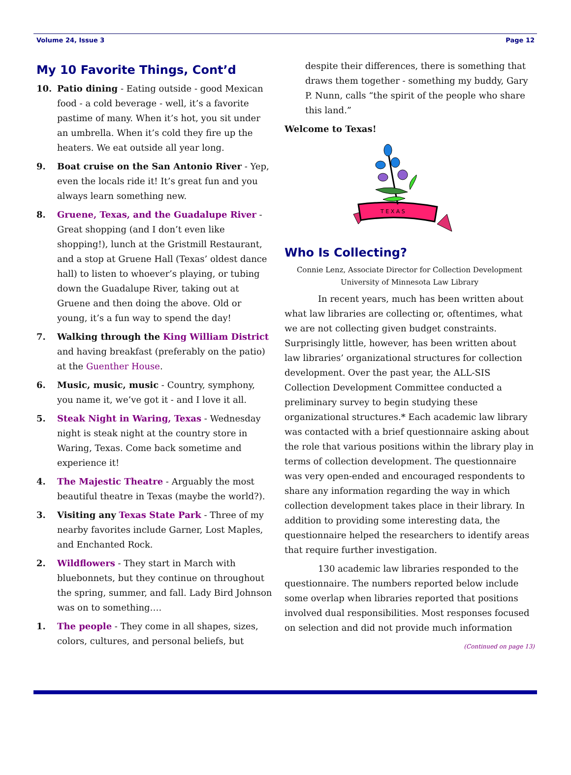Volume 24, Issue 3 Page 12
My 10 Favorite Things, Cont’d
10. Patio dining - Eating outside - good Mexican food - a cold beverage - well, it’s a favorite pastime of many. When it’s hot, you sit under an umbrella. When it’s cold they fire up the heaters. We eat outside all year long.
9. Boat cruise on the San Antonio River - Yep, even the locals ride it! It’s great fun and you always learn something new.
8. Gruene, Texas, and the Guadalupe River - Great shopping (and I don’t even like shopping!), lunch at the Gristmill Restaurant, and a stop at Gruene Hall (Texas’ oldest dance hall) to listen to whoever’s playing, or tubing down the Guadalupe River, taking out at Gruene and then doing the above. Old or young, it’s a fun way to spend the day!
7. Walking through the King William District and having breakfast (preferably on the patio) at the Guenther House.
6. Music, music, music - Country, symphony, you name it, we’ve got it - and I love it all.
5. Steak Night in Waring, Texas - Wednesday night is steak night at the country store in Waring, Texas. Come back sometime and experience it!
4. The Majestic Theatre - Arguably the most beautiful theatre in Texas (maybe the world?).
3. Visiting any Texas State Park - Three of my nearby favorites include Garner, Lost Maples, and Enchanted Rock.
2. Wildflowers - They start in March with bluebonnets, but they continue on throughout the spring, summer, and fall. Lady Bird Johnson was on to something….
1. The people - They come in all shapes, sizes, colors, cultures, and personal beliefs, but
despite their differences, there is something that draws them together - something my buddy, Gary P. Nunn, calls “the spirit of the people who share this land.”
Welcome to Texas!
T E X A S
Who Is Collecting?
Connie Lenz, Associate Director for Collection Development
University of Minnesota Law Library
In recent years, much has been written about what law libraries are collecting or, oftentimes, what we are not collecting given budget constraints. Surprisingly little, however, has been written about law libraries’ organizational structures for collection development. Over the past year, the ALL-SIS Collection Development Committee conducted a preliminary survey to begin studying these organizational structures.* Each academic law library was contacted with a brief questionnaire asking about the role that various positions within the library play in terms of collection development. The questionnaire was very open-ended and encouraged respondents to share any information regarding the way in which collection development takes place in their library. In addition to providing some interesting data, the questionnaire helped the researchers to identify areas that require further investigation.
130 academic law libraries responded to the questionnaire. The numbers reported below include some overlap when libraries reported that positions involved dual responsibilities. Most responses focused on selection and did not provide much information
(Continued on page 13)